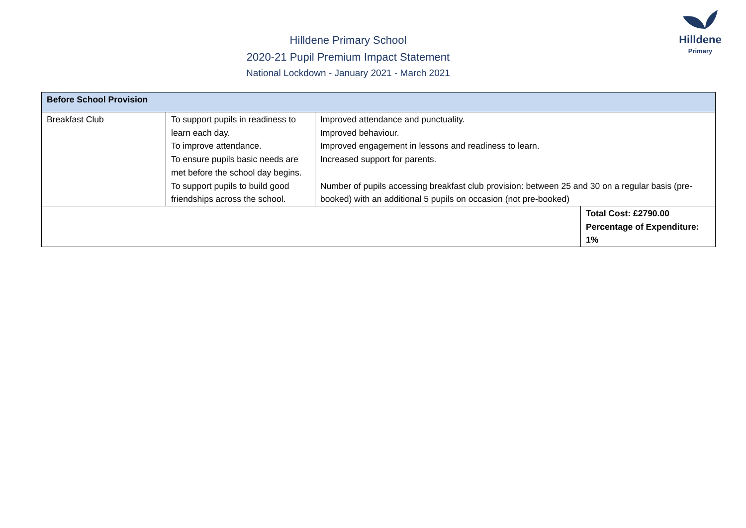Hilldene
Primary
Hilldene Primary School
2020-21 Pupil Premium Impact Statement
National Lockdown - January 2021 - March 2021
| Before School Provision | | | |
| Breakfast Club | To support pupils in readiness to learn each day. To improve attendance. To ensure pupils basic needs are met before the school day begins. To support pupils to build good friendships across the school. | Improved attendance and punctuality. Improved behaviour. Improved engagement in lessons and readiness to learn. Increased support for parents. Number of pupils accessing breakfast club provision: between 25 and 30 on a regular basis (pre-booked) with an additional 5 pupils on occasion (not pre-booked) | |
| | | | Total Cost: £2790.00 Percentage of Expenditure: 1% |